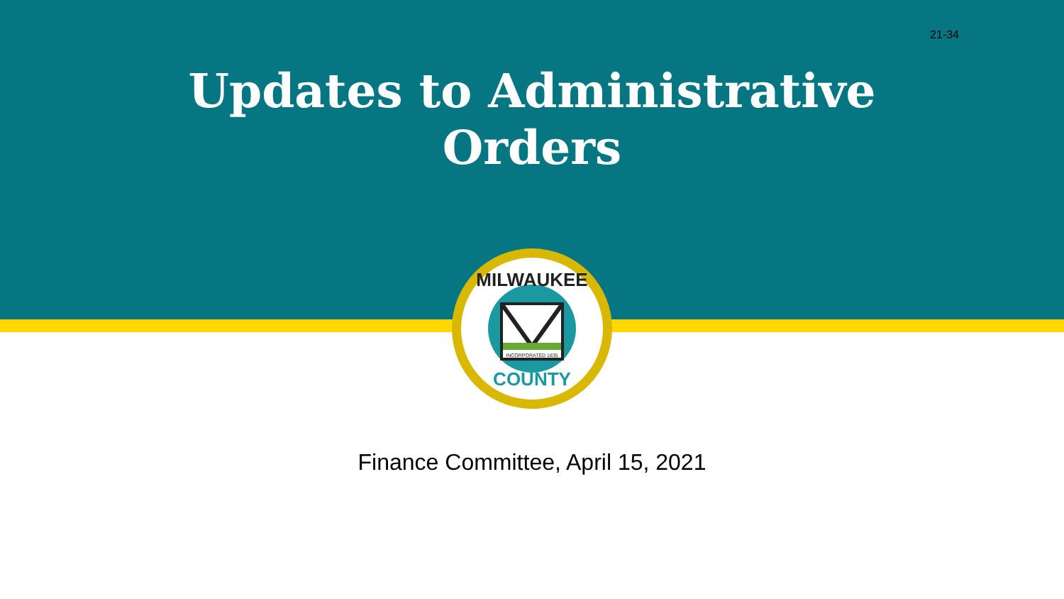21-34
Updates to Administrative
Orders
INCORPORATED 1835
MILWAUKEE
COUNTY
Finance Committee, April 15, 2021